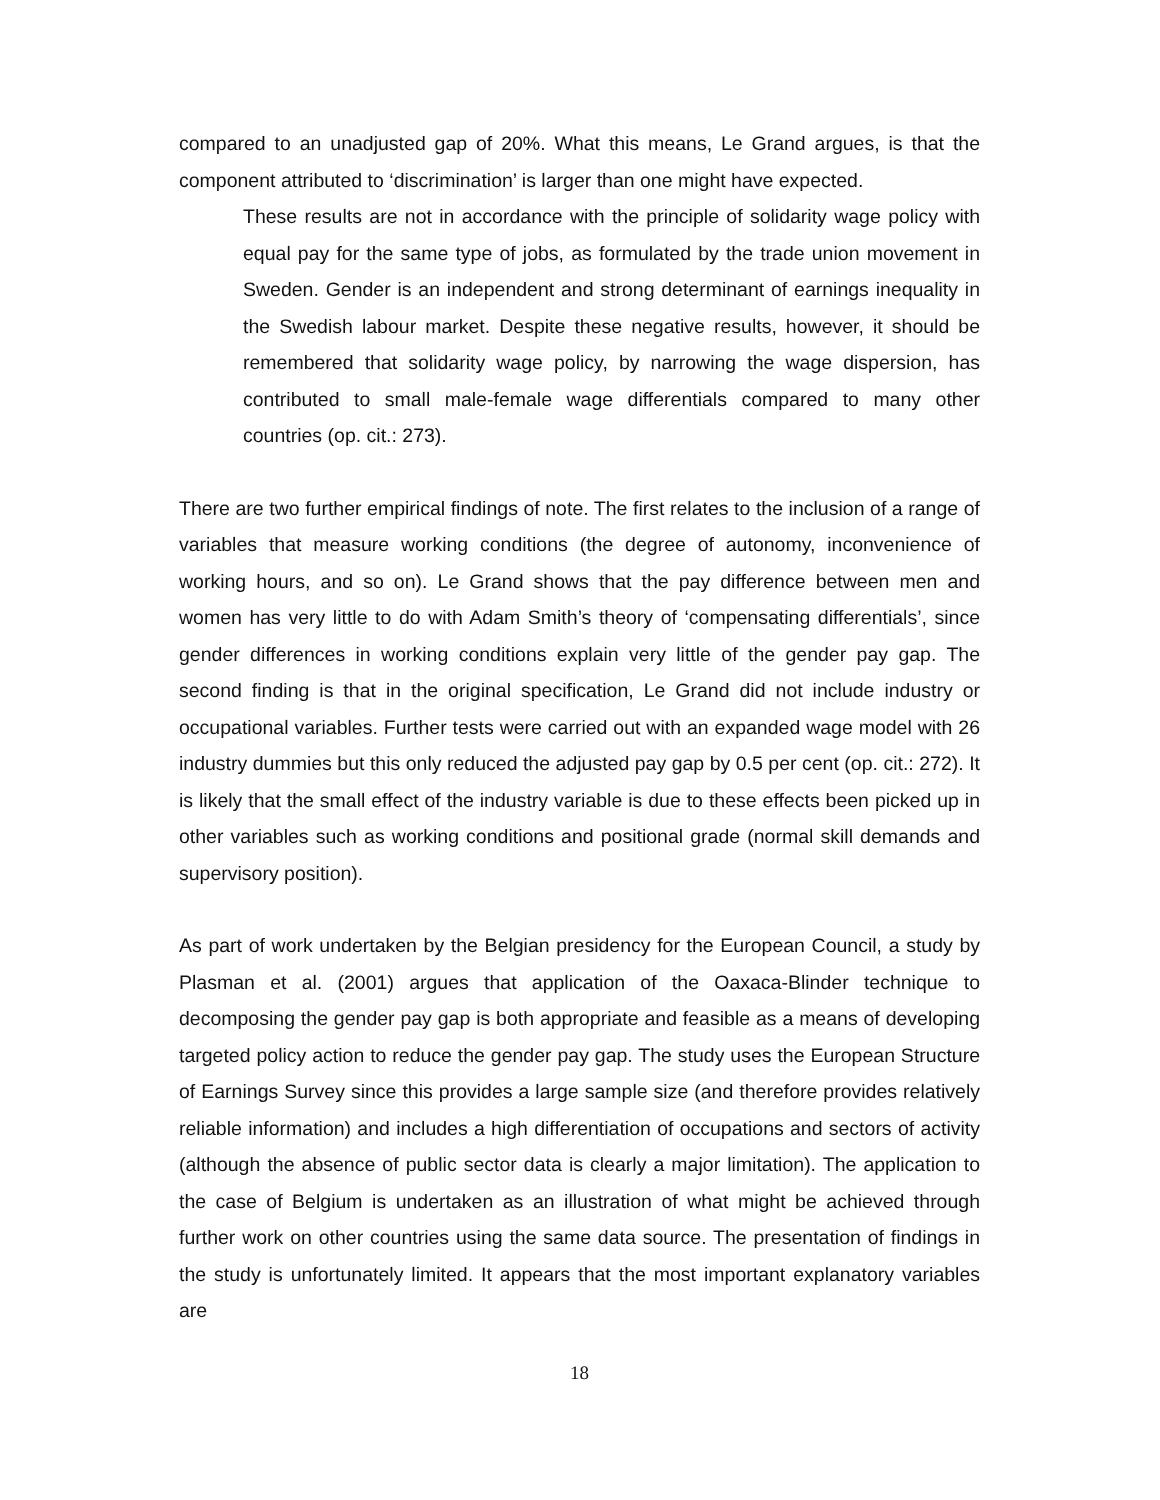compared to an unadjusted gap of 20%. What this means, Le Grand argues, is that the component attributed to ‘discrimination’ is larger than one might have expected.
These results are not in accordance with the principle of solidarity wage policy with equal pay for the same type of jobs, as formulated by the trade union movement in Sweden. Gender is an independent and strong determinant of earnings inequality in the Swedish labour market. Despite these negative results, however, it should be remembered that solidarity wage policy, by narrowing the wage dispersion, has contributed to small male-female wage differentials compared to many other countries (op. cit.: 273).
There are two further empirical findings of note. The first relates to the inclusion of a range of variables that measure working conditions (the degree of autonomy, inconvenience of working hours, and so on). Le Grand shows that the pay difference between men and women has very little to do with Adam Smith’s theory of ‘compensating differentials’, since gender differences in working conditions explain very little of the gender pay gap. The second finding is that in the original specification, Le Grand did not include industry or occupational variables. Further tests were carried out with an expanded wage model with 26 industry dummies but this only reduced the adjusted pay gap by 0.5 per cent (op. cit.: 272). It is likely that the small effect of the industry variable is due to these effects been picked up in other variables such as working conditions and positional grade (normal skill demands and supervisory position).
As part of work undertaken by the Belgian presidency for the European Council, a study by Plasman et al. (2001) argues that application of the Oaxaca-Blinder technique to decomposing the gender pay gap is both appropriate and feasible as a means of developing targeted policy action to reduce the gender pay gap. The study uses the European Structure of Earnings Survey since this provides a large sample size (and therefore provides relatively reliable information) and includes a high differentiation of occupations and sectors of activity (although the absence of public sector data is clearly a major limitation). The application to the case of Belgium is undertaken as an illustration of what might be achieved through further work on other countries using the same data source. The presentation of findings in the study is unfortunately limited. It appears that the most important explanatory variables are
18